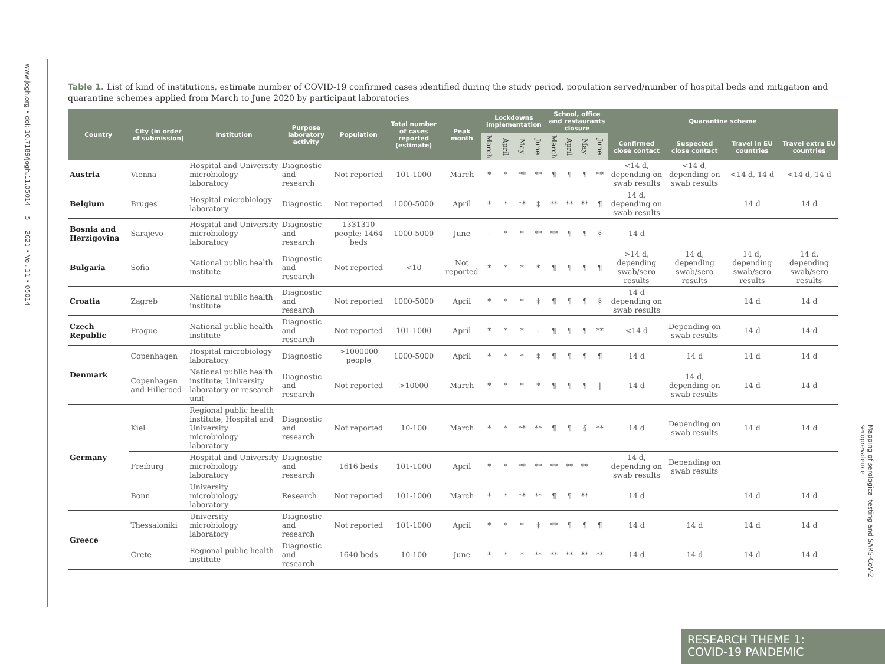www.jogh.org • doi: 10.7189/jogh.11.05014 5 2021 • Vol. 11 • 05014
Mapping of serological testing and SARS-CoV-2 seroprevalence
Table 1. List of kind of institutions, estimate number of COVID-19 confirmed cases identified during the study period, population served/number of hospital beds and mitigation and quarantine schemes applied from March to June 2020 by participant laboratories
| Country | City (in order of submission) | Institution | Purpose laboratory activity | Population | Total number of cases reported (estimate) | Peak month | Lockdowns implementation | | | | School, office and restaurants closure | | | | Quarantine scheme | | | |
| --- | --- | --- | --- | --- | --- | --- | --- | --- | --- | --- | --- | --- | --- | --- | --- | --- | --- | --- |
| | | | | | | | March | April | May | June | March | April | May | June | Confirmed close contact | Suspected close contact | Travel in EU countries | Travel extra EU countries |
| Austria | Vienna | Hospital and University microbiology laboratory | Diagnostic and research | Not reported | 101-1000 | March | * | * | ** | ** | ¶ | ¶ | ¶ | ** | <14 d, depending on swab results | <14 d, depending on swab results | <14 d, 14 d | <14 d, 14 d |
| Belgium | Bruges | Hospital microbiology laboratory | Diagnostic | Not reported | 1000-5000 | April | * | * | ** | ‡ | ** | ** | ** | ¶ | 14 d, depending on swab results | | 14 d | 14 d |
| Bosnia and Herzigovina | Sarajevo | Hospital and University microbiology laboratory | Diagnostic and research | 1331310 people; 1464 beds | 1000-5000 | June | - | * | * | ** | ** | ¶ | ¶ | § | 14 d | | | |
| Bulgaria | Sofia | National public health institute | Diagnostic and research | Not reported | <10 | Not reported | * | * | * | * | ¶ | ¶ | ¶ | ¶ | >14 d, depending swab/sero results | 14 d, depending swab/sero results | 14 d, depending swab/sero results | 14 d, depending swab/sero results |
| Croatia | Zagreb | National public health institute | Diagnostic and research | Not reported | 1000-5000 | April | * | * | * | ‡ | ¶ | ¶ | ¶ | § | 14 d depending on swab results | | 14 d | 14 d |
| Czech Republic | Prague | National public health institute | Diagnostic and research | Not reported | 101-1000 | April | * | * | * | - | ¶ | ¶ | ¶ | ** | <14 d | Depending on swab results | 14 d | 14 d |
| Denmark | Copenhagen | Hospital microbiology laboratory | Diagnostic | >1000000 people | 1000-5000 | April | * | * | * | ‡ | ¶ | ¶ | ¶ | ¶ | 14 d | 14 d | 14 d | 14 d |
| | Copenhagen and Hilleroed | National public health institute; University laboratory or research unit | Diagnostic and research | Not reported | >10000 | March | * | * | * | * | ¶ | ¶ | ¶ | / | 14 d | 14 d, depending on swab results | 14 d | 14 d |
| Germany | Kiel | Regional public health institute; Hospital and University microbiology laboratory | Diagnostic and research | Not reported | 10-100 | March | * | * | ** | ** | ¶ | ¶ | § | ** | 14 d | Depending on swab results | 14 d | 14 d |
| | Freiburg | Hospital and University microbiology laboratory | Diagnostic and research | 1616 beds | 101-1000 | April | * | * | ** | ** | ** | ** | ** | | 14 d, depending on swab results | Depending on swab results | | |
| | Bonn | University microbiology laboratory | Research | Not reported | 101-1000 | March | * | * | ** | ** | ¶ | ¶ | ** | | 14 d | | 14 d | 14 d |
| Greece | Thessaloniki | University microbiology laboratory | Diagnostic and research | Not reported | 101-1000 | April | * | * | * | ‡ | ** | ¶ | ¶ | ¶ | 14 d | 14 d | 14 d | 14 d |
| | Crete | Regional public health institute | Diagnostic and research | 1640 beds | 10-100 | June | * | * | * | ** | ** | ** | ** | ** | 14 d | 14 d | 14 d | 14 d |
RESEARCH THEME 1:
COVID-19 PANDEMIC